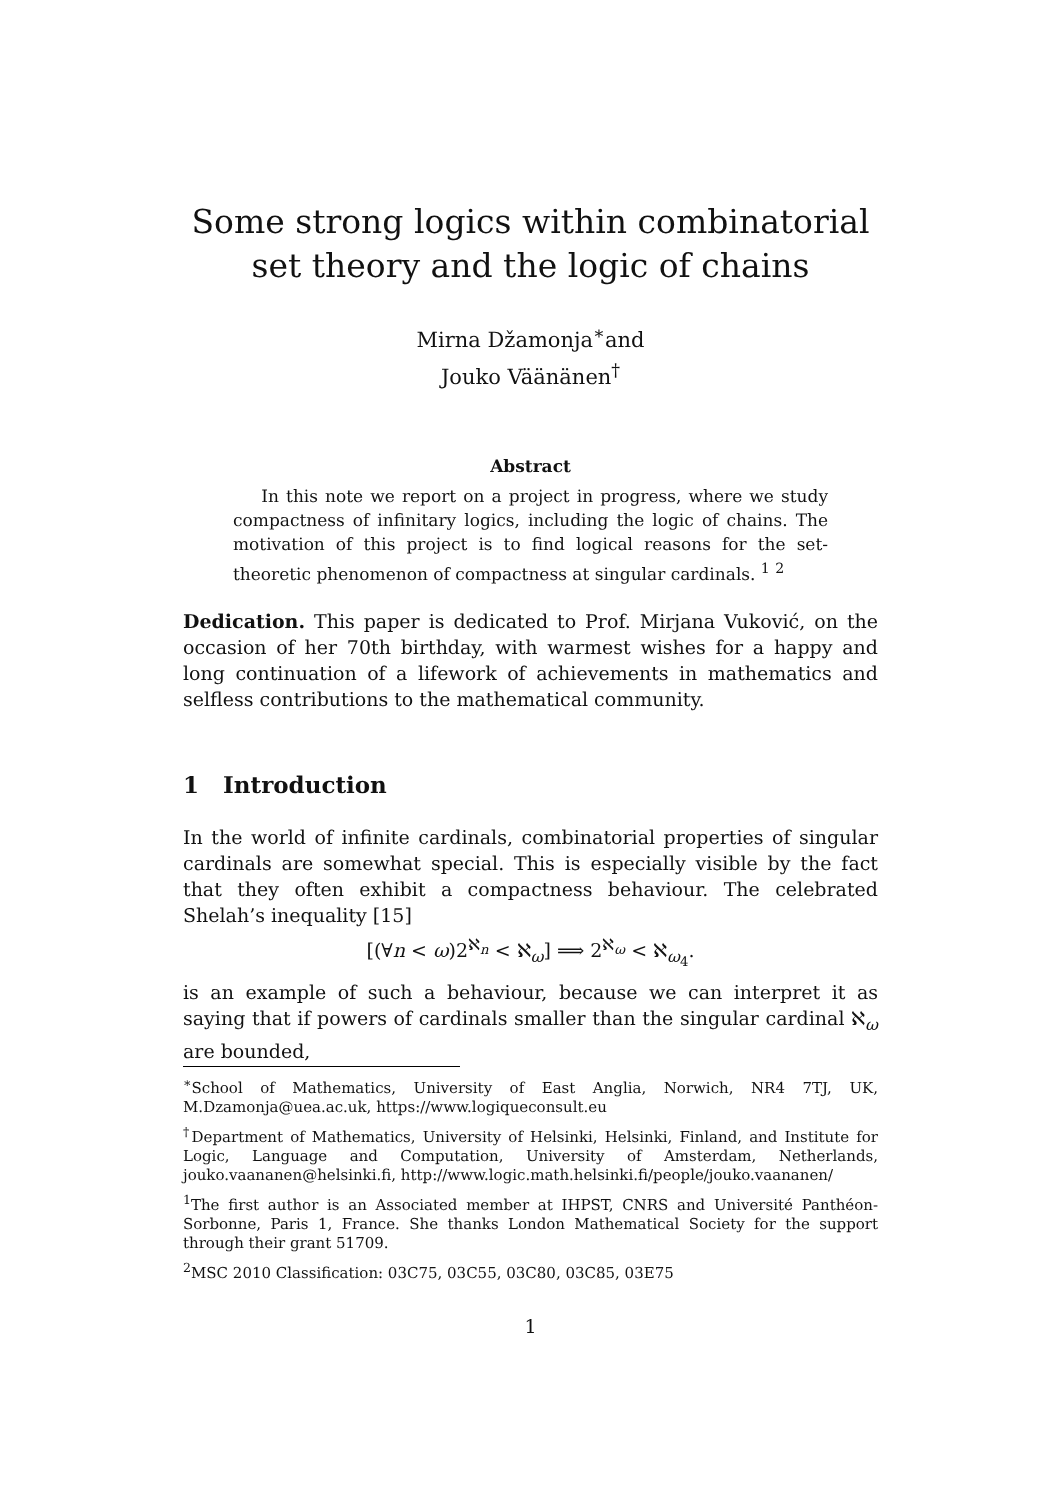Some strong logics within combinatorial set theory and the logic of chains
Mirna Džamonja<sup>∗</sup>and
Jouko Väänänen<sup>†</sup>
Abstract
In this note we report on a project in progress, where we study compactness of infinitary logics, including the logic of chains. The motivation of this project is to find logical reasons for the set-theoretic phenomenon of compactness at singular cardinals. <sup>1</sup> <sup>2</sup>
Dedication. This paper is dedicated to Prof. Mirjana Vuković, on the occasion of her 70th birthday, with warmest wishes for a happy and long continuation of a lifework of achievements in mathematics and selfless contributions to the mathematical community.
1 Introduction
In the world of infinite cardinals, combinatorial properties of singular cardinals are somewhat special. This is especially visible by the fact that they often exhibit a compactness behaviour. The celebrated Shelah’s inequality [15]
[(∀n < ω)2<sup>ℵ<sub>n</sub></sup> < ℵ<sub>ω</sub>] ⟹ 2<sup>ℵ<sub>ω</sub></sup> < ℵ<sub>ω<sub>4</sub></sub>.
is an example of such a behaviour, because we can interpret it as saying that if powers of cardinals smaller than the singular cardinal ℵ<sub>ω</sub> are bounded,
<sup>∗</sup>School of Mathematics, University of East Anglia, Norwich, NR4 7TJ, UK, M.Dzamonja@uea.ac.uk, https://www.logiqueconsult.eu
<sup>†</sup> Department of Mathematics, University of Helsinki, Helsinki, Finland, and Institute for Logic, Language and Computation, University of Amsterdam, Netherlands, jouko.vaananen@helsinki.fi, http://www.logic.math.helsinki.fi/people/jouko.vaananen/
<sup>1</sup> The first author is an Associated member at IHPST, CNRS and Université Panthéon-Sorbonne, Paris 1, France. She thanks London Mathematical Society for the support through their grant 51709.
<sup>2</sup> MSC 2010 Classification: 03C75, 03C55, 03C80, 03C85, 03E75
1